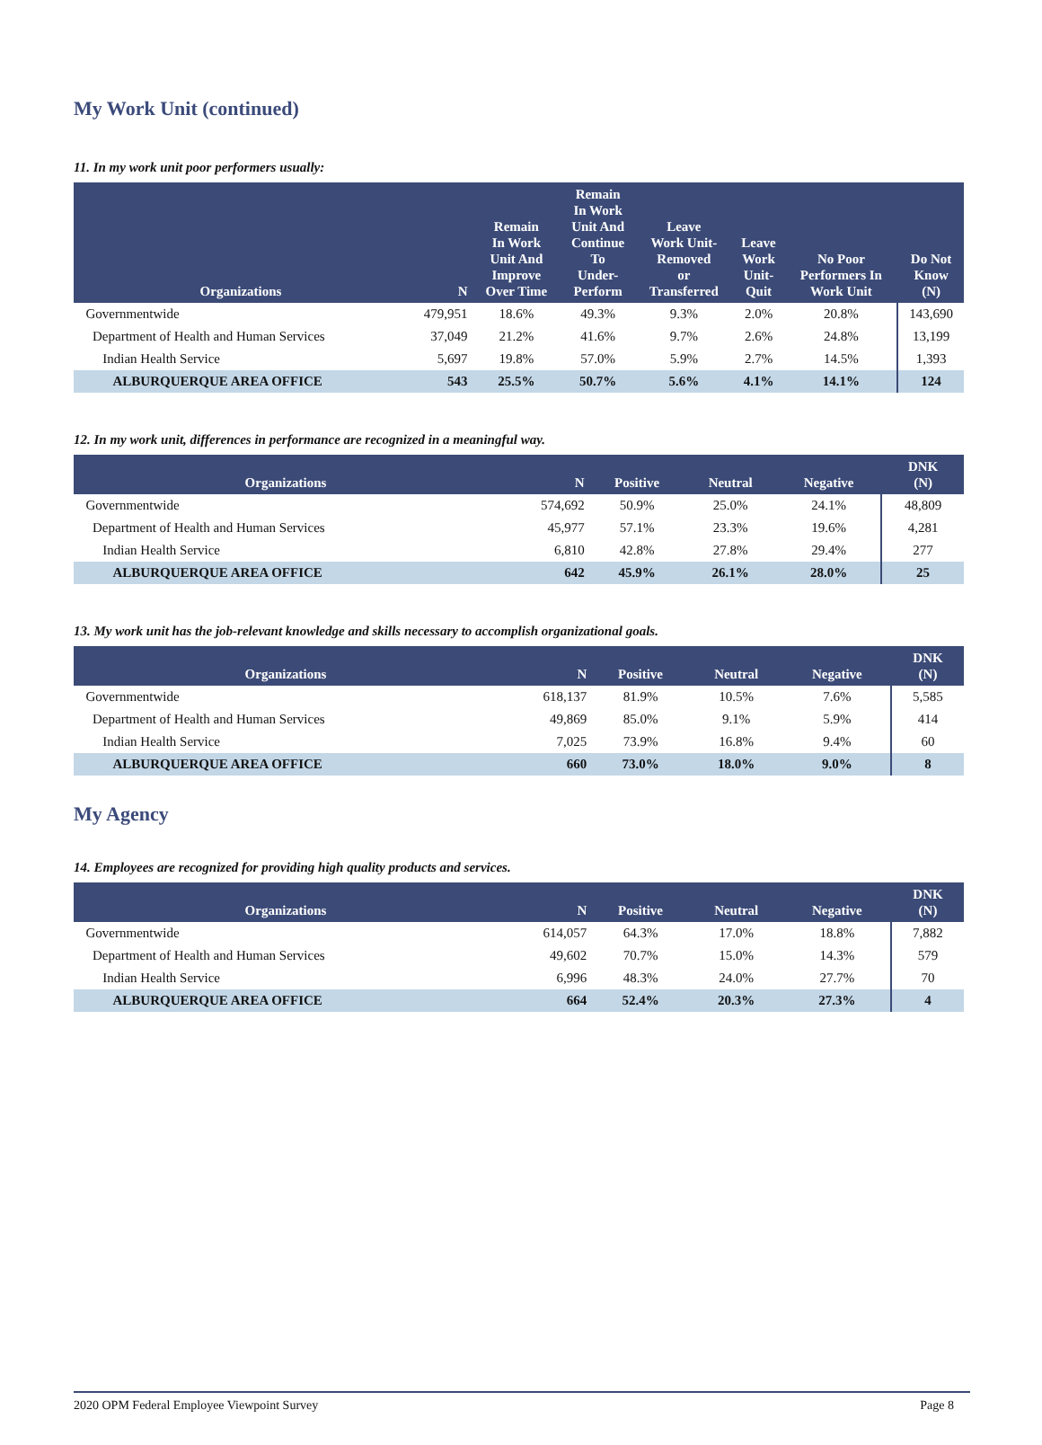My Work Unit (continued)
11. In my work unit poor performers usually:
| Organizations | N | Remain In Work Unit And Improve Over Time | Remain In Work Unit And Continue To Under- Perform | Leave Work Unit- Removed or Transferred | Leave Work Unit- Quit | No Poor Performers In Work Unit | Do Not Know (N) |
| --- | --- | --- | --- | --- | --- | --- | --- |
| Governmentwide | 479,951 | 18.6% | 49.3% | 9.3% | 2.0% | 20.8% | 143,690 |
| Department of Health and Human Services | 37,049 | 21.2% | 41.6% | 9.7% | 2.6% | 24.8% | 13,199 |
| Indian Health Service | 5,697 | 19.8% | 57.0% | 5.9% | 2.7% | 14.5% | 1,393 |
| ALBURQUERQUE AREA OFFICE | 543 | 25.5% | 50.7% | 5.6% | 4.1% | 14.1% | 124 |
12. In my work unit, differences in performance are recognized in a meaningful way.
| Organizations | N | Positive | Neutral | Negative | DNK (N) |
| --- | --- | --- | --- | --- | --- |
| Governmentwide | 574,692 | 50.9% | 25.0% | 24.1% | 48,809 |
| Department of Health and Human Services | 45,977 | 57.1% | 23.3% | 19.6% | 4,281 |
| Indian Health Service | 6,810 | 42.8% | 27.8% | 29.4% | 277 |
| ALBURQUERQUE AREA OFFICE | 642 | 45.9% | 26.1% | 28.0% | 25 |
13. My work unit has the job-relevant knowledge and skills necessary to accomplish organizational goals.
| Organizations | N | Positive | Neutral | Negative | DNK (N) |
| --- | --- | --- | --- | --- | --- |
| Governmentwide | 618,137 | 81.9% | 10.5% | 7.6% | 5,585 |
| Department of Health and Human Services | 49,869 | 85.0% | 9.1% | 5.9% | 414 |
| Indian Health Service | 7,025 | 73.9% | 16.8% | 9.4% | 60 |
| ALBURQUERQUE AREA OFFICE | 660 | 73.0% | 18.0% | 9.0% | 8 |
My Agency
14. Employees are recognized for providing high quality products and services.
| Organizations | N | Positive | Neutral | Negative | DNK (N) |
| --- | --- | --- | --- | --- | --- |
| Governmentwide | 614,057 | 64.3% | 17.0% | 18.8% | 7,882 |
| Department of Health and Human Services | 49,602 | 70.7% | 15.0% | 14.3% | 579 |
| Indian Health Service | 6,996 | 48.3% | 24.0% | 27.7% | 70 |
| ALBURQUERQUE AREA OFFICE | 664 | 52.4% | 20.3% | 27.3% | 4 |
2020 OPM Federal Employee Viewpoint Survey Page 8